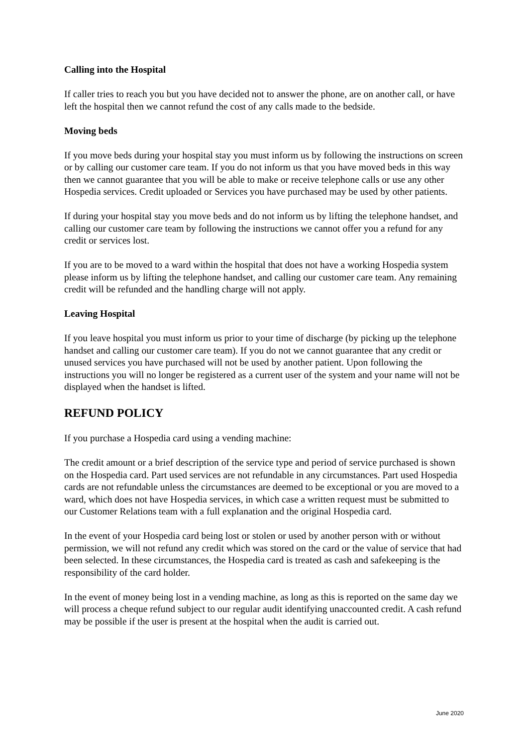Calling into the Hospital
If caller tries to reach you but you have decided not to answer the phone, are on another call, or have left the hospital then we cannot refund the cost of any calls made to the bedside.
Moving beds
If you move beds during your hospital stay you must inform us by following the instructions on screen or by calling our customer care team. If you do not inform us that you have moved beds in this way then we cannot guarantee that you will be able to make or receive telephone calls or use any other Hospedia services. Credit uploaded or Services you have purchased may be used by other patients.
If during your hospital stay you move beds and do not inform us by lifting the telephone handset, and calling our customer care team by following the instructions we cannot offer you a refund for any credit or services lost.
If you are to be moved to a ward within the hospital that does not have a working Hospedia system please inform us by lifting the telephone handset, and calling our customer care team. Any remaining credit will be refunded and the handling charge will not apply.
Leaving Hospital
If you leave hospital you must inform us prior to your time of discharge (by picking up the telephone handset and calling our customer care team). If you do not we cannot guarantee that any credit or unused services you have purchased will not be used by another patient. Upon following the instructions you will no longer be registered as a current user of the system and your name will not be displayed when the handset is lifted.
REFUND POLICY
If you purchase a Hospedia card using a vending machine:
The credit amount or a brief description of the service type and period of service purchased is shown on the Hospedia card. Part used services are not refundable in any circumstances. Part used Hospedia cards are not refundable unless the circumstances are deemed to be exceptional or you are moved to a ward, which does not have Hospedia services, in which case a written request must be submitted to our Customer Relations team with a full explanation and the original Hospedia card.
In the event of your Hospedia card being lost or stolen or used by another person with or without permission, we will not refund any credit which was stored on the card or the value of service that had been selected. In these circumstances, the Hospedia card is treated as cash and safekeeping is the responsibility of the card holder.
In the event of money being lost in a vending machine, as long as this is reported on the same day we will process a cheque refund subject to our regular audit identifying unaccounted credit. A cash refund may be possible if the user is present at the hospital when the audit is carried out.
June 2020